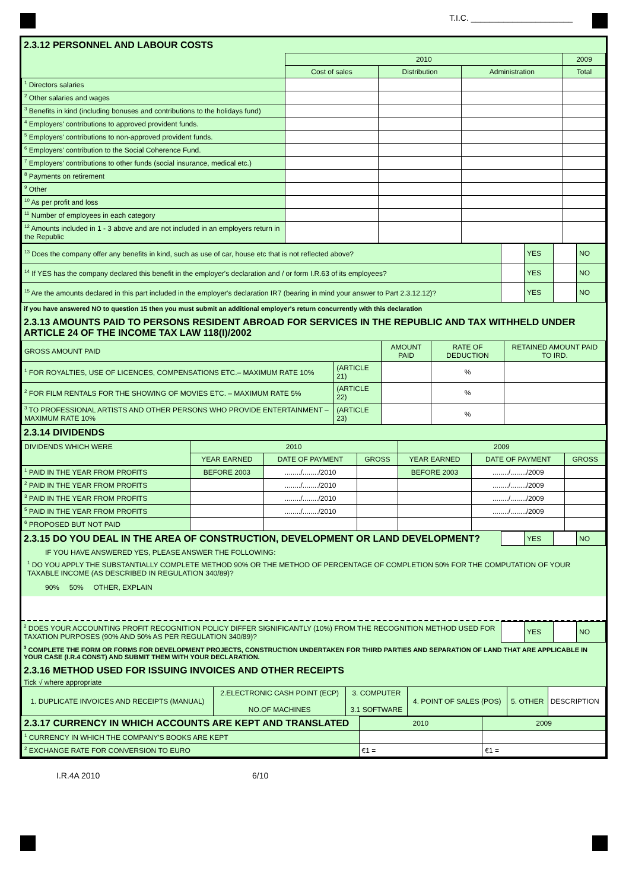T.I.C. ______________________
2.3.12 PERSONNEL AND LABOUR COSTS
| | 2010 | | | 2009 |
| | Cost of sales | Distribution | Administration | Total |
| <sup>1</sup> Directors salaries | | | | |
| <sup>2</sup> Other salaries and wages | | | | |
| <sup>3</sup> Benefits in kind (including bonuses and contributions to the holidays fund) | | | | |
| <sup>4</sup> Employers' contributions to approved provident funds. | | | | |
| <sup>5</sup> Employers' contributions to non-approved provident funds. | | | | |
| <sup>6</sup> Employers' contribution to the Social Coherence Fund. | | | | |
| <sup>7</sup> Employers' contributions to other funds (social insurance, medical etc.) | | | | |
| <sup>8</sup> Payments on retirement | | | | |
| <sup>9</sup> Other | | | | |
| <sup>10</sup> As per profit and loss | | | | |
| <sup>11</sup> Number of employees in each category | | | | |
| <sup>12</sup> Amounts included in 1 - 3 above and are not included in an employers return in the Republic | | | | |
| <sup>13</sup> Does the company offer any benefits in kind, such as use of car, house etc that is not reflected above? | | YES | | NO |
| <sup>14</sup> If YES has the company declared this benefit in the employer's declaration and / or form I.R.63 of its employees? | | YES | | NO |
| <sup>15</sup> Are the amounts declared in this part included in the employer's declaration IR7 (bearing in mind your answer to Part 2.3.12.12)? | | YES | | NO |
if you have answered NO to question 15 then you must submit an additional employer's return concurrently with this declaration
2.3.13 AMOUNTS PAID TO PERSONS RESIDENT ABROAD FOR SERVICES IN THE REPUBLIC AND TAX WITHHELD UNDER ARTICLE 24 OF THE INCOME TAX LAW 118(I)/2002
| GROSS AMOUNT PAID | | AMOUNT PAID | RATE OF DEDUCTION | RETAINED AMOUNT PAID TO IRD. |
| --- | --- | --- | --- | --- |
| <sup>1</sup> FOR ROYALTIES, USE OF LICENCES, COMPENSATIONS ETC.– MAXIMUM RATE 10% | (ARTICLE 21) | | % | |
| <sup>2</sup> FOR FILM RENTALS FOR THE SHOWING OF MOVIES ETC. – MAXIMUM RATE 5% | (ARTICLE 22) | | % | |
| <sup>3</sup> TO PROFESSIONAL ARTISTS AND OTHER PERSONS WHO PROVIDE ENTERTAINMENT – MAXIMUM RATE 10% | (ARTICLE 23) | | % | |
2.3.14 DIVIDENDS
| DIVIDENDS WHICH WERE | 2010 | | | 2009 | | |
| --- | --- | --- | --- | --- | --- | --- |
| | YEAR EARNED | DATE OF PAYMENT | GROSS | YEAR EARNED | DATE OF PAYMENT | GROSS |
| <sup>1</sup> PAID IN THE YEAR FROM PROFITS | BEFORE 2003 | ......../......../2010 | | BEFORE 2003 | ......../......../2009 | |
| <sup>2</sup> PAID IN THE YEAR FROM PROFITS | | ......../......../2010 | | | ......../......../2009 | |
| <sup>3</sup> PAID IN THE YEAR FROM PROFITS | | ......../......../2010 | | | ......../......../2009 | |
| <sup>5</sup> PAID IN THE YEAR FROM PROFITS | | ......../......../2010 | | | ......../......../2009 | |
| <sup>6</sup> PROPOSED BUT NOT PAID | | | | | | |
| 2.3.15 DO YOU DEAL IN THE AREA OF CONSTRUCTION, DEVELOPMENT OR LAND DEVELOPMENT? | | YES | | NO |
IF YOU HAVE ANSWERED YES, PLEASE ANSWER THE FOLLOWING:
<sup>1</sup> DO YOU APPLY THE SUBSTANTIALLY COMPLETE METHOD 90% OR THE METHOD OF PERCENTAGE OF COMPLETION 50% FOR THE COMPUTATION OF YOUR TAXABLE INCOME (AS DESCRIBED IN REGULATION 340/89)?
90% 50% OTHER, EXPLAIN
| <sup>2</sup> DOES YOUR ACCOUNTING PROFIT RECOGNITION POLICY DIFFER SIGNIFICANTLY (10%) FROM THE RECOGNITION METHOD USED FOR TAXATION PURPOSES (90% AND 50% AS PER REGULATION 340/89)? | | YES | | NO |
<sup>3</sup> COMPLETE THE FORM OR FORMS FOR DEVELOPMENT PROJECTS, CONSTRUCTION UNDERTAKEN FOR THIRD PARTIES AND SEPARATION OF LAND THAT ARE APPLICABLE IN YOUR CASE (I.R.4 CONST) AND SUBMIT THEM WITH YOUR DECLARATION.
2.3.16 METHOD USED FOR ISSUING INVOICES AND OTHER RECEIPTS
Tick √ where appropriate
| 1. DUPLICATE INVOICES AND RECEIPTS (MANUAL) | 2.ELECTRONIC CASH POINT (ECP) NO.OF MACHINES | 3. COMPUTER 3.1 SOFTWARE | 4. POINT OF SALES (POS) | 5. OTHER | DESCRIPTION |
| 2.3.17 CURRENCY IN WHICH ACCOUNTS ARE KEPT AND TRANSLATED | 2010 | 2009 |
| <sup>1</sup> CURRENCY IN WHICH THE COMPANY'S BOOKS ARE KEPT | | |
| <sup>2</sup> EXCHANGE RATE FOR CONVERSION TO EURO | €1 = | €1 = |
I.R.4A 2010 6/10